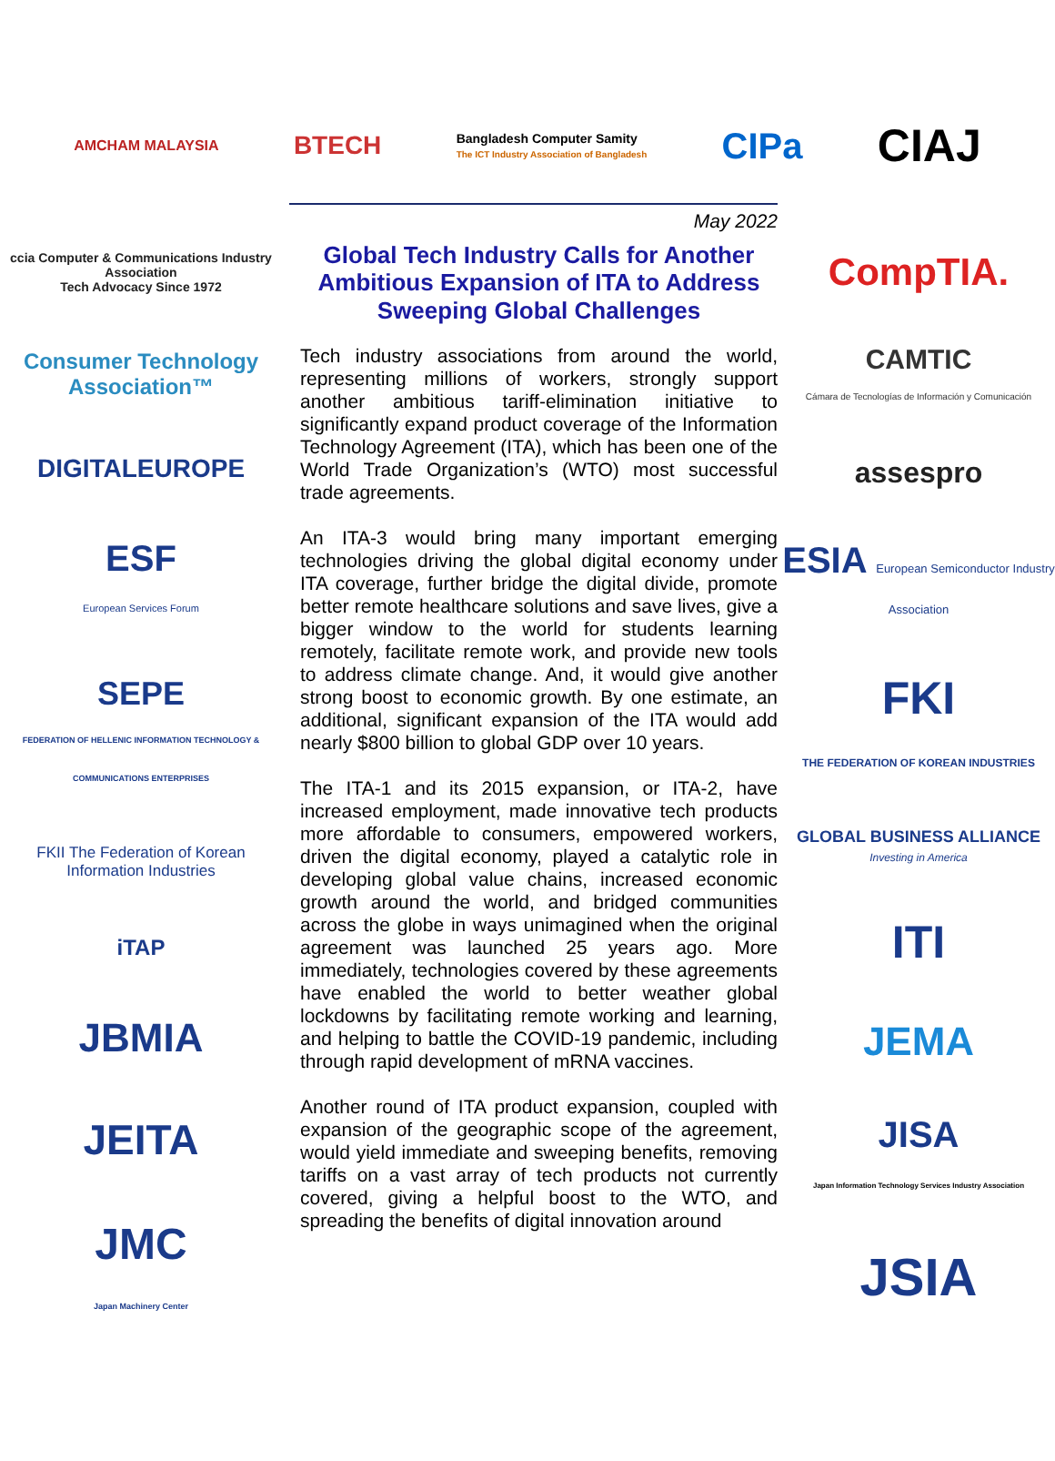AMCHAM MALAYSIA
BTECH
Bangladesh Computer Samity
The ICT Industry Association of Bangladesh
CIPa
CIAJ
May 2022
ccia Computer & Communications Industry Association
Tech Advocacy Since 1972
Consumer Technology Association™
DIGITALEUROPE
ESF
European Services Forum
SEPE
FEDERATION OF HELLENIC INFORMATION TECHNOLOGY & COMMUNICATIONS ENTERPRISES
FKII The Federation of Korean Information Industries
iTAP
JBMIA
JEITA
JMC
Japan Machinery Center
Global Tech Industry Calls for Another Ambitious Expansion of ITA to Address Sweeping Global Challenges
Tech industry associations from around the world, representing millions of workers, strongly support another ambitious tariff-elimination initiative to significantly expand product coverage of the Information Technology Agreement (ITA), which has been one of the World Trade Organization’s (WTO) most successful trade agreements.
An ITA-3 would bring many important emerging technologies driving the global digital economy under ITA coverage, further bridge the digital divide, promote better remote healthcare solutions and save lives, give a bigger window to the world for students learning remotely, facilitate remote work, and provide new tools to address climate change. And, it would give another strong boost to economic growth. By one estimate, an additional, significant expansion of the ITA would add nearly $800 billion to global GDP over 10 years.
The ITA-1 and its 2015 expansion, or ITA-2, have increased employment, made innovative tech products more affordable to consumers, empowered workers, driven the digital economy, played a catalytic role in developing global value chains, increased economic growth around the world, and bridged communities across the globe in ways unimagined when the original agreement was launched 25 years ago. More immediately, technologies covered by these agreements have enabled the world to better weather global lockdowns by facilitating remote working and learning, and helping to battle the COVID-19 pandemic, including through rapid development of mRNA vaccines.
Another round of ITA product expansion, coupled with expansion of the geographic scope of the agreement, would yield immediate and sweeping benefits, removing tariffs on a vast array of tech products not currently covered, giving a helpful boost to the WTO, and spreading the benefits of digital innovation around
CompTIA.
CAMTIC
Cámara de Tecnologías de Información y Comunicación
assespro
ESIA European Semiconductor Industry Association
FKI
THE FEDERATION OF KOREAN INDUSTRIES
GLOBAL BUSINESS ALLIANCE
Investing in America
ITI
JEMA
JISA
Japan Information Technology Services Industry Association
JSIA